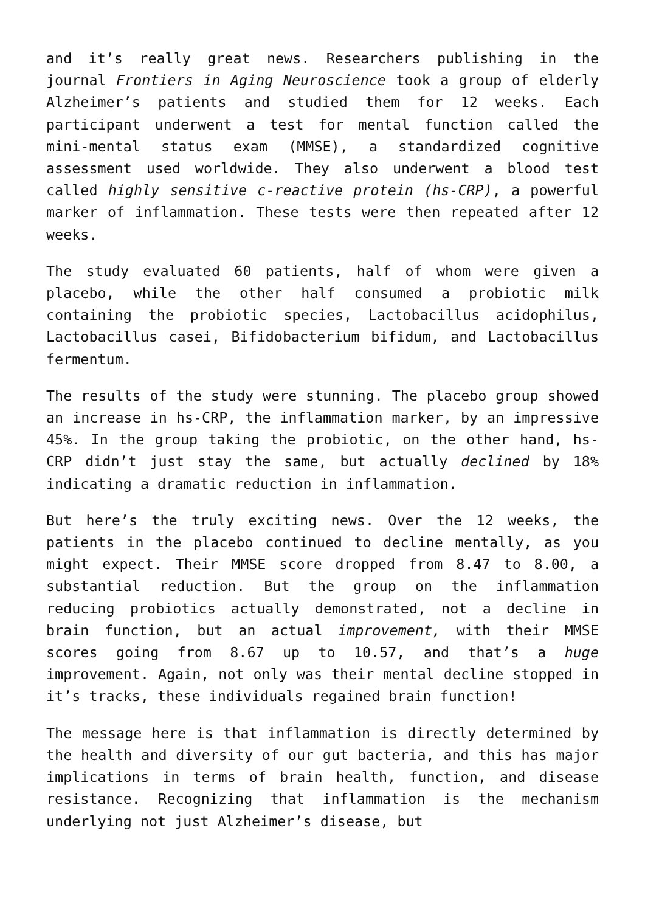and it’s really great news. Researchers publishing in the journal Frontiers in Aging Neuroscience took a group of elderly Alzheimer’s patients and studied them for 12 weeks. Each participant underwent a test for mental function called the mini-mental status exam (MMSE), a standardized cognitive assessment used worldwide. They also underwent a blood test called highly sensitive c-reactive protein (hs-CRP), a powerful marker of inflammation. These tests were then repeated after 12 weeks.
The study evaluated 60 patients, half of whom were given a placebo, while the other half consumed a probiotic milk containing the probiotic species, Lactobacillus acidophilus, Lactobacillus casei, Bifidobacterium bifidum, and Lactobacillus fermentum.
The results of the study were stunning. The placebo group showed an increase in hs-CRP, the inflammation marker, by an impressive 45%. In the group taking the probiotic, on the other hand, hs-CRP didn’t just stay the same, but actually declined by 18% indicating a dramatic reduction in inflammation.
But here’s the truly exciting news. Over the 12 weeks, the patients in the placebo continued to decline mentally, as you might expect. Their MMSE score dropped from 8.47 to 8.00, a substantial reduction. But the group on the inflammation reducing probiotics actually demonstrated, not a decline in brain function, but an actual improvement, with their MMSE scores going from 8.67 up to 10.57, and that’s a huge improvement. Again, not only was their mental decline stopped in it’s tracks, these individuals regained brain function!
The message here is that inflammation is directly determined by the health and diversity of our gut bacteria, and this has major implications in terms of brain health, function, and disease resistance. Recognizing that inflammation is the mechanism underlying not just Alzheimer’s disease, but